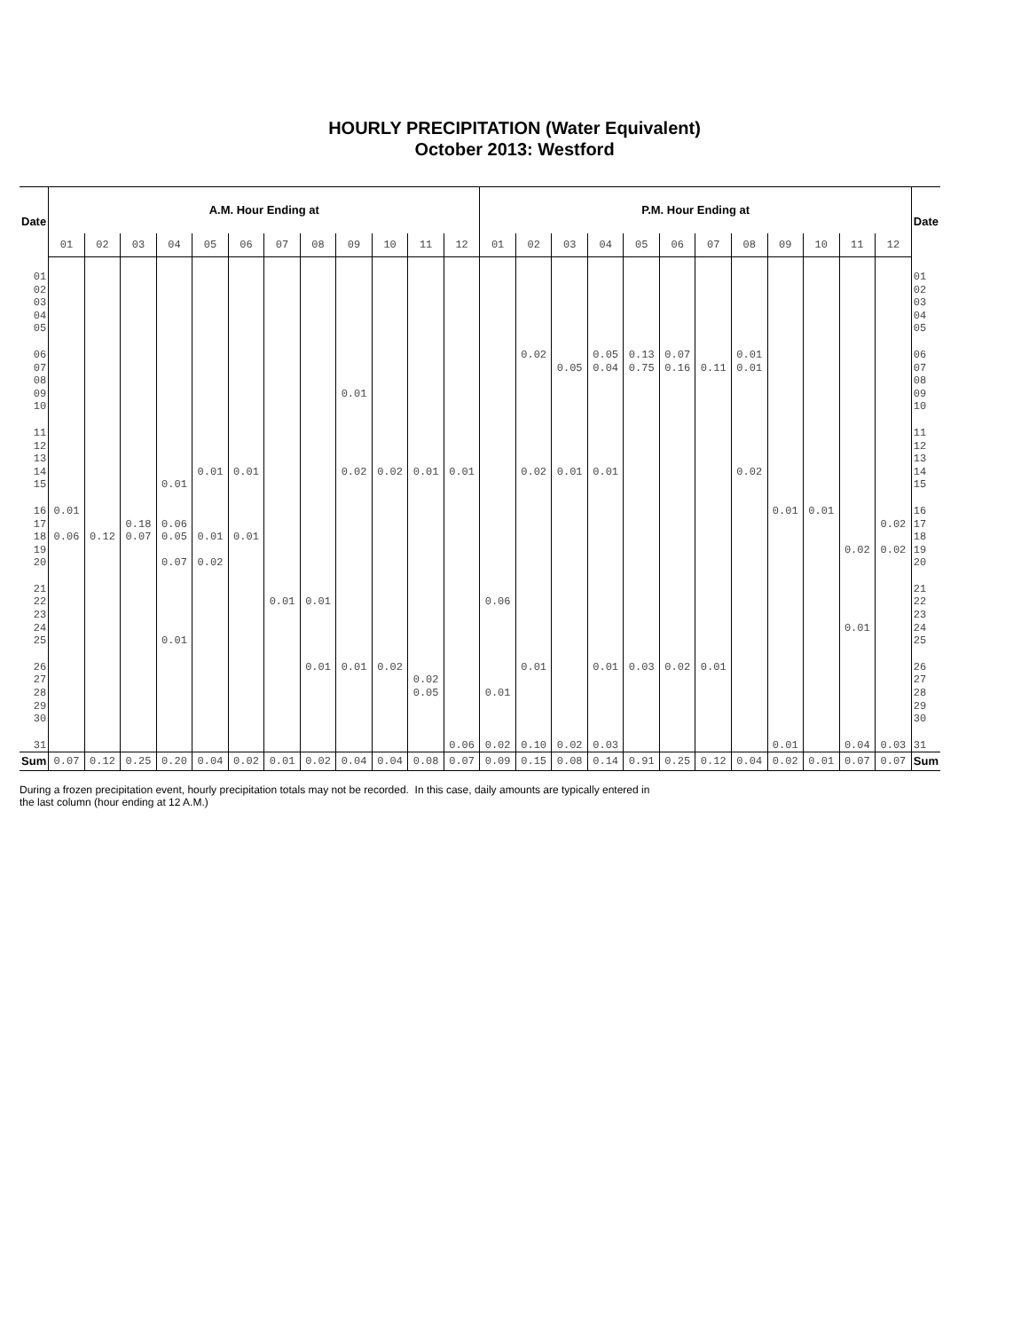HOURLY PRECIPITATION (Water Equivalent)
October 2013: Westford
| Date | A.M. Hour Ending at | | | | | | | | | | | | P.M. Hour Ending at | | | | | | | | | | | | Date |
| --- | --- | --- | --- | --- | --- | --- | --- | --- | --- | --- | --- | --- | --- | --- | --- | --- | --- | --- | --- | --- | --- | --- | --- | --- | --- |
| | 01 | 02 | 03 | 04 | 05 | 06 | 07 | 08 | 09 | 10 | 11 | 12 | 01 | 02 | 03 | 04 | 05 | 06 | 07 | 08 | 09 | 10 | 11 | 12 | |
| 01 | | | | | | | | | | | | | | | | | | | | | | | | | 01 |
| 02 | | | | | | | | | | | | | | | | | | | | | | | | | 02 |
| 03 | | | | | | | | | | | | | | | | | | | | | | | | | 03 |
| 04 | | | | | | | | | | | | | | | | | | | | | | | | | 04 |
| 05 | | | | | | | | | | | | | | | | | | | | | | | | | 05 |
| 06 | | | | | | | | | | | | | | 0.02 | | 0.05 | 0.13 | 0.07 | | 0.01 | | | | | 06 |
| 07 | | | | | | | | | | | | | | | 0.05 | 0.04 | 0.75 | 0.16 | 0.11 | 0.01 | | | | | 07 |
| 08 | | | | | | | | | | | | | | | | | | | | | | | | | 08 |
| 09 | | | | | | | | | 0.01 | | | | | | | | | | | | | | | | 09 |
| 10 | | | | | | | | | | | | | | | | | | | | | | | | | 10 |
| 11 | | | | | | | | | | | | | | | | | | | | | | | | | 11 |
| 12 | | | | | | | | | | | | | | | | | | | | | | | | | 12 |
| 13 | | | | | | | | | | | | | | | | | | | | | | | | | 13 |
| 14 | | | | | 0.01 | 0.01 | | | 0.02 | 0.02 | 0.01 | 0.01 | | 0.02 | 0.01 | 0.01 | | | | 0.02 | | | | | 14 |
| 15 | | | | 0.01 | | | | | | | | | | | | | | | | | | | | | 15 |
| 16 | 0.01 | | | | | | | | | | | | | | | | | | | | 0.01 | 0.01 | | | 16 |
| 17 | | | 0.18 | 0.06 | | | | | | | | | | | | | | | | | | | | 0.02 | 17 |
| 18 | 0.06 | 0.12 | 0.07 | 0.05 | 0.01 | 0.01 | | | | | | | | | | | | | | | | | | | 18 |
| 19 | | | | | | | | | | | | | | | | | | | | | | | 0.02 | 0.02 | 19 |
| 20 | | | | 0.07 | 0.02 | | | | | | | | | | | | | | | | | | | | 20 |
| 21 | | | | | | | | | | | | | | | | | | | | | | | | | 21 |
| 22 | | | | | | | 0.01 | 0.01 | | | | | 0.06 | | | | | | | | | | | | 22 |
| 23 | | | | | | | | | | | | | | | | | | | | | | | | | 23 |
| 24 | | | | | | | | | | | | | | | | | | | | | | | 0.01 | | 24 |
| 25 | | | | 0.01 | | | | | | | | | | | | | | | | | | | | | 25 |
| 26 | | | | | | | | 0.01 | 0.01 | 0.02 | | | | 0.01 | | 0.01 | 0.03 | 0.02 | 0.01 | | | | | | 26 |
| 27 | | | | | | | | | | | 0.02 | | | | | | | | | | | | | | 27 |
| 28 | | | | | | | | | | | 0.05 | | 0.01 | | | | | | | | | | | | 28 |
| 29 | | | | | | | | | | | | | | | | | | | | | | | | | 29 |
| 30 | | | | | | | | | | | | | | | | | | | | | | | | | 30 |
| 31 | | | | | | | | | | | | 0.06 | 0.02 | 0.10 | 0.02 | 0.03 | | | | | 0.01 | | 0.04 | 0.03 | 31 |
| Sum | 0.07 | 0.12 | 0.25 | 0.20 | 0.04 | 0.02 | 0.01 | 0.02 | 0.04 | 0.04 | 0.08 | 0.07 | 0.09 | 0.15 | 0.08 | 0.14 | 0.91 | 0.25 | 0.12 | 0.04 | 0.02 | 0.01 | 0.07 | 0.07 | Sum |
During a frozen precipitation event, hourly precipitation totals may not be recorded. In this case, daily amounts are typically entered in
the last column (hour ending at 12 A.M.)